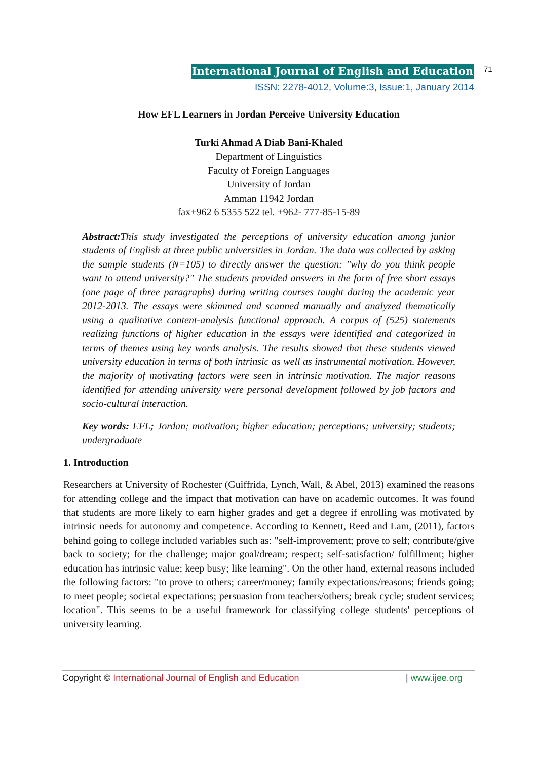International Journal of English and Education
ISSN: 2278-4012, Volume:3, Issue:1, January 2014
71
How EFL Learners in Jordan Perceive University Education
Turki Ahmad A Diab Bani-Khaled
Department of Linguistics
Faculty of Foreign Languages
University of Jordan
Amman 11942 Jordan
fax+962 6 5355 522 tel. +962- 777-85-15-89
Abstract: This study investigated the perceptions of university education among junior students of English at three public universities in Jordan. The data was collected by asking the sample students (N=105) to directly answer the question: "why do you think people want to attend university?" The students provided answers in the form of free short essays (one page of three paragraphs) during writing courses taught during the academic year 2012-2013. The essays were skimmed and scanned manually and analyzed thematically using a qualitative content-analysis functional approach. A corpus of (525) statements realizing functions of higher education in the essays were identified and categorized in terms of themes using key words analysis. The results showed that these students viewed university education in terms of both intrinsic as well as instrumental motivation. However, the majority of motivating factors were seen in intrinsic motivation. The major reasons identified for attending university were personal development followed by job factors and socio-cultural interaction.
Key words: EFL; Jordan; motivation; higher education; perceptions; university; students; undergraduate
1. Introduction
Researchers at University of Rochester (Guiffrida, Lynch, Wall, & Abel, 2013) examined the reasons for attending college and the impact that motivation can have on academic outcomes. It was found that students are more likely to earn higher grades and get a degree if enrolling was motivated by intrinsic needs for autonomy and competence. According to Kennett, Reed and Lam, (2011), factors behind going to college included variables such as: "self-improvement; prove to self; contribute/give back to society; for the challenge; major goal/dream; respect; self-satisfaction/ fulfillment; higher education has intrinsic value; keep busy; like learning". On the other hand, external reasons included the following factors: "to prove to others; career/money; family expectations/reasons; friends going; to meet people; societal expectations; persuasion from teachers/others; break cycle; student services; location". This seems to be a useful framework for classifying college students' perceptions of university learning.
Copyright © International Journal of English and Education | www.ijee.org